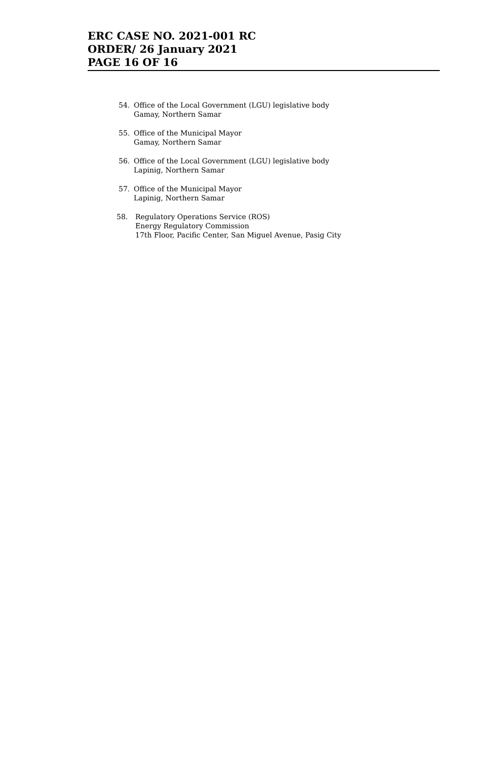ERC CASE NO. 2021-001 RC
ORDER/ 26 January 2021
PAGE 16 OF 16
54. Office of the Local Government (LGU) legislative body
Gamay, Northern Samar
55. Office of the Municipal Mayor
Gamay, Northern Samar
56. Office of the Local Government (LGU) legislative body
Lapinig, Northern Samar
57. Office of the Municipal Mayor
Lapinig, Northern Samar
58. Regulatory Operations Service (ROS)
Energy Regulatory Commission
17th Floor, Pacific Center, San Miguel Avenue, Pasig City